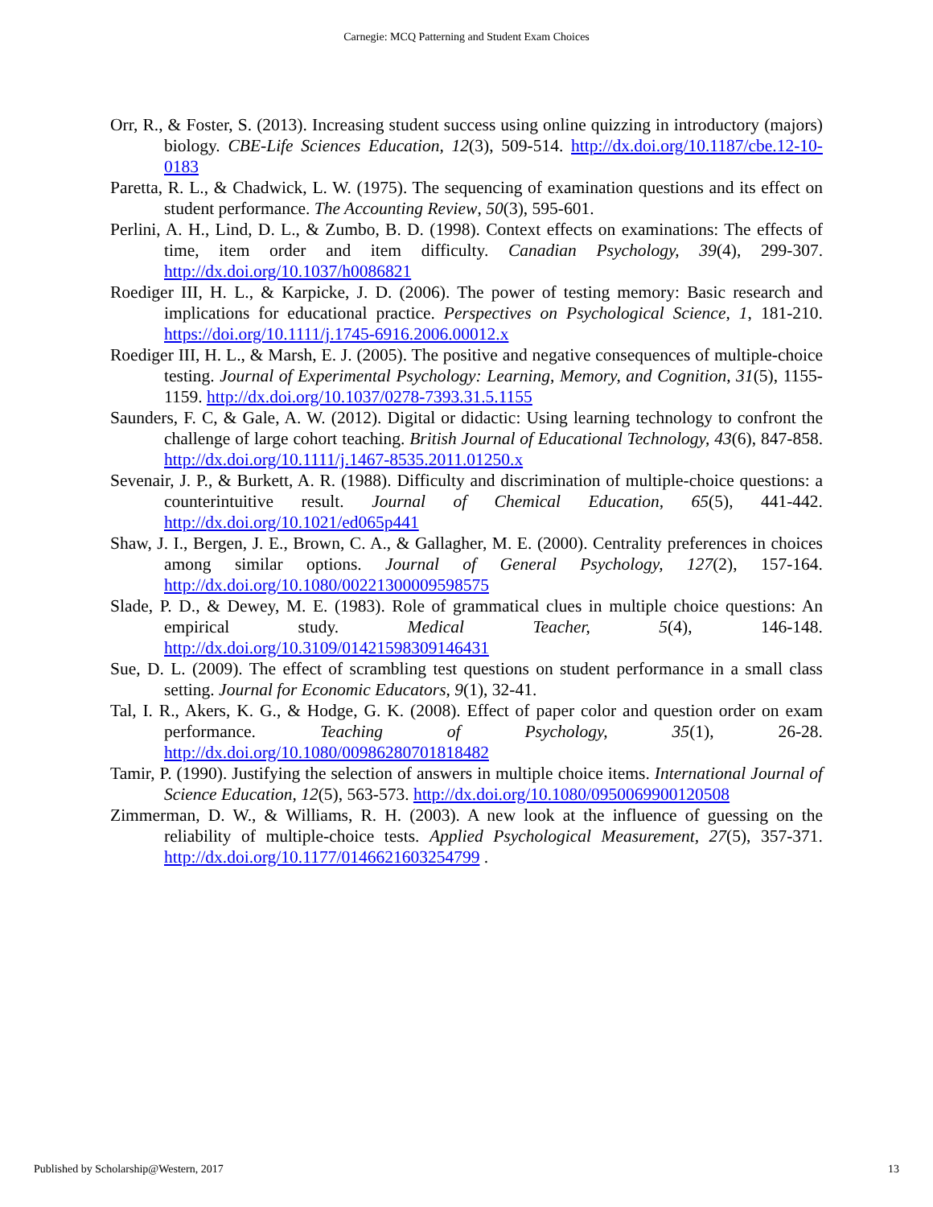Carnegie: MCQ Patterning and Student Exam Choices
Orr, R., & Foster, S. (2013). Increasing student success using online quizzing in introductory (majors) biology. CBE-Life Sciences Education, 12(3), 509-514. http://dx.doi.org/10.1187/cbe.12-10-0183
Paretta, R. L., & Chadwick, L. W. (1975). The sequencing of examination questions and its effect on student performance. The Accounting Review, 50(3), 595-601.
Perlini, A. H., Lind, D. L., & Zumbo, B. D. (1998). Context effects on examinations: The effects of time, item order and item difficulty. Canadian Psychology, 39(4), 299-307. http://dx.doi.org/10.1037/h0086821
Roediger III, H. L., & Karpicke, J. D. (2006). The power of testing memory: Basic research and implications for educational practice. Perspectives on Psychological Science, 1, 181-210. https://doi.org/10.1111/j.1745-6916.2006.00012.x
Roediger III, H. L., & Marsh, E. J. (2005). The positive and negative consequences of multiple-choice testing. Journal of Experimental Psychology: Learning, Memory, and Cognition, 31(5), 1155-1159. http://dx.doi.org/10.1037/0278-7393.31.5.1155
Saunders, F. C, & Gale, A. W. (2012). Digital or didactic: Using learning technology to confront the challenge of large cohort teaching. British Journal of Educational Technology, 43(6), 847-858. http://dx.doi.org/10.1111/j.1467-8535.2011.01250.x
Sevenair, J. P., & Burkett, A. R. (1988). Difficulty and discrimination of multiple-choice questions: a counterintuitive result. Journal of Chemical Education, 65(5), 441-442. http://dx.doi.org/10.1021/ed065p441
Shaw, J. I., Bergen, J. E., Brown, C. A., & Gallagher, M. E. (2000). Centrality preferences in choices among similar options. Journal of General Psychology, 127(2), 157-164. http://dx.doi.org/10.1080/00221300009598575
Slade, P. D., & Dewey, M. E. (1983). Role of grammatical clues in multiple choice questions: An empirical study. Medical Teacher, 5(4), 146-148. http://dx.doi.org/10.3109/01421598309146431
Sue, D. L. (2009). The effect of scrambling test questions on student performance in a small class setting. Journal for Economic Educators, 9(1), 32-41.
Tal, I. R., Akers, K. G., & Hodge, G. K. (2008). Effect of paper color and question order on exam performance. Teaching of Psychology, 35(1), 26-28. http://dx.doi.org/10.1080/00986280701818482
Tamir, P. (1990). Justifying the selection of answers in multiple choice items. International Journal of Science Education, 12(5), 563-573. http://dx.doi.org/10.1080/0950069900120508
Zimmerman, D. W., & Williams, R. H. (2003). A new look at the influence of guessing on the reliability of multiple-choice tests. Applied Psychological Measurement, 27(5), 357-371. http://dx.doi.org/10.1177/0146621603254799 .
Published by Scholarship@Western, 2017 13